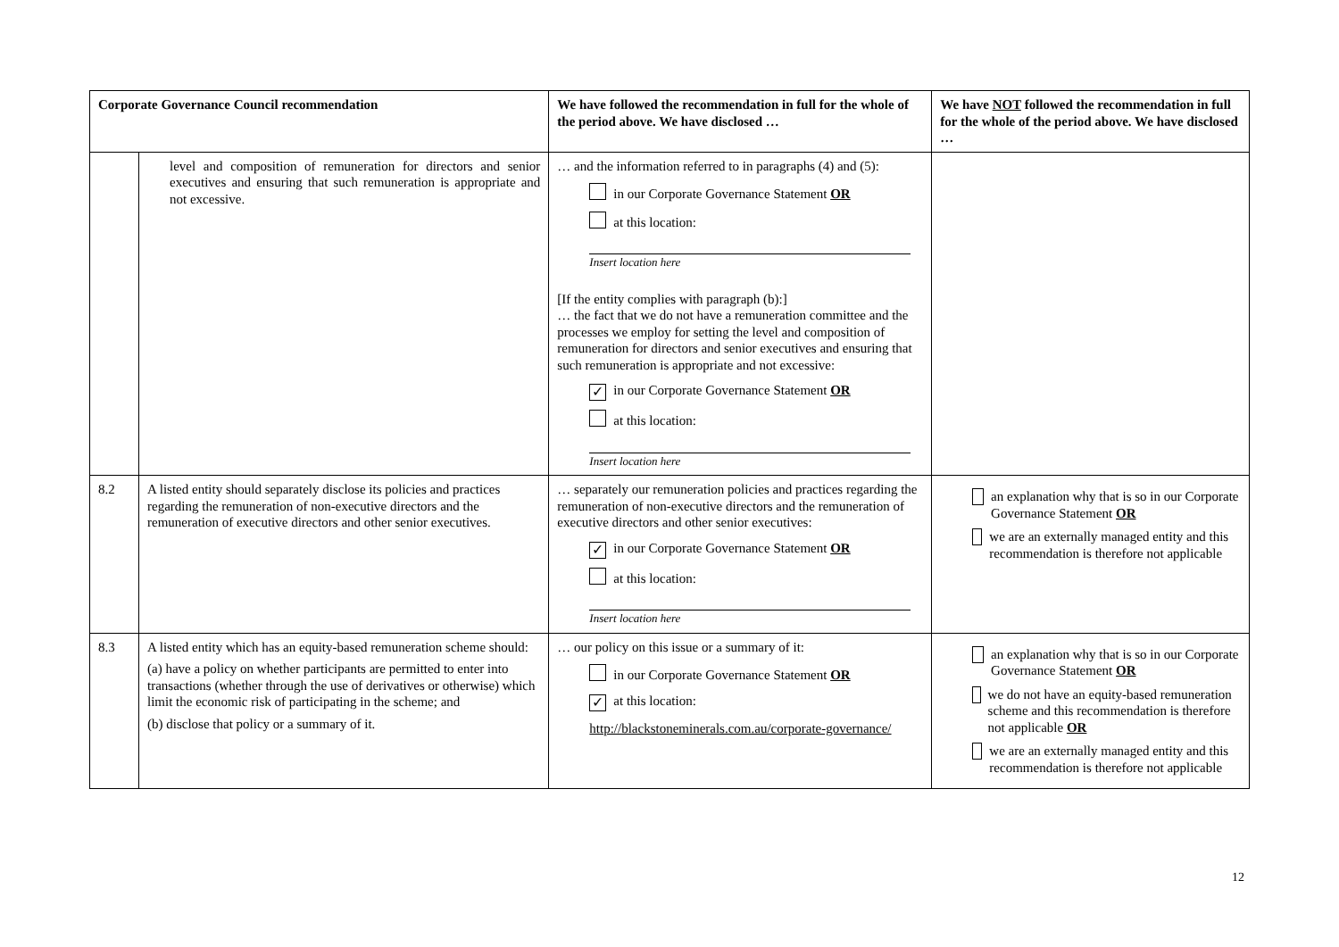| Corporate Governance Council recommendation | | We have followed the recommendation in full for the whole of the period above. We have disclosed … | We have NOT followed the recommendation in full for the whole of the period above. We have disclosed … |
| --- | --- | --- | --- |
| | level and composition of remuneration for directors and senior executives and ensuring that such remuneration is appropriate and not excessive. | … and the information referred to in paragraphs (4) and (5): in our Corporate Governance Statement OR at this location: Insert location here [If the entity complies with paragraph (b):] … the fact that we do not have a remuneration committee and the processes we employ for setting the level and composition of remuneration for directors and senior executives and ensuring that such remuneration is appropriate and not excessive: ✓ in our Corporate Governance Statement OR at this location: Insert location here | |
| 8.2 | A listed entity should separately disclose its policies and practices regarding the remuneration of non-executive directors and the remuneration of executive directors and other senior executives. | … separately our remuneration policies and practices regarding the remuneration of non-executive directors and the remuneration of executive directors and other senior executives: ✓ in our Corporate Governance Statement OR at this location: Insert location here | an explanation why that is so in our Corporate Governance Statement OR we are an externally managed entity and this recommendation is therefore not applicable |
| 8.3 | A listed entity which has an equity-based remuneration scheme should: (a) have a policy on whether participants are permitted to enter into transactions (whether through the use of derivatives or otherwise) which limit the economic risk of participating in the scheme; and (b) disclose that policy or a summary of it. | … our policy on this issue or a summary of it: in our Corporate Governance Statement OR ✓ at this location: http://blackstoneminerals.com.au/corporate-governance/ | an explanation why that is so in our Corporate Governance Statement OR we do not have an equity-based remuneration scheme and this recommendation is therefore not applicable OR we are an externally managed entity and this recommendation is therefore not applicable |
12